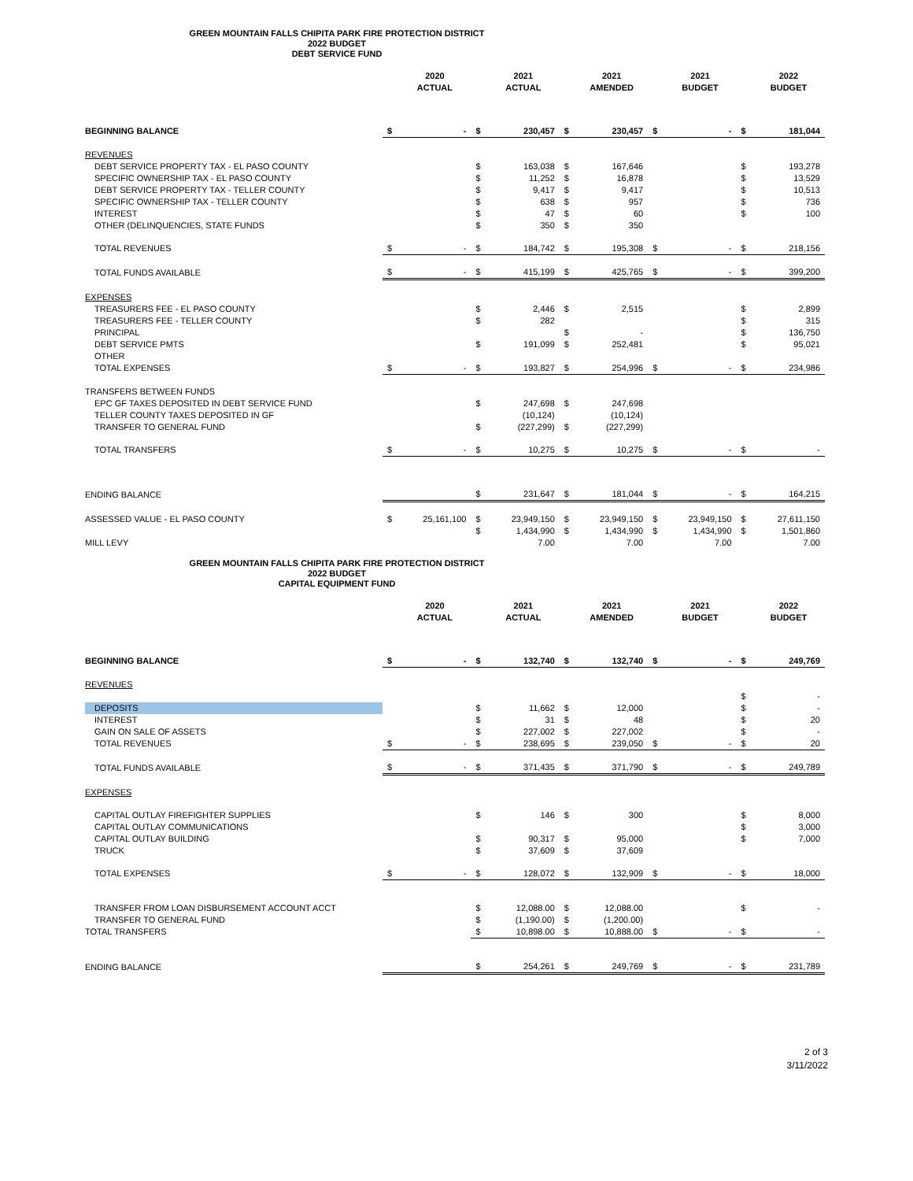GREEN MOUNTAIN FALLS CHIPITA PARK FIRE PROTECTION DISTRICT
2022 BUDGET
DEBT SERVICE FUND
| | | 2020 ACTUAL | | 2021 ACTUAL | | 2021 AMENDED | | 2021 BUDGET | | 2022 BUDGET |
| --- | --- | --- | --- | --- | --- | --- | --- | --- | --- | --- |
| BEGINNING BALANCE | $ | - | $ | 230,457 | $ | 230,457 | $ | - | $ | 181,044 |
| REVENUES | | | | | | | | | | |
| DEBT SERVICE PROPERTY TAX - EL PASO COUNTY | | | $ | 163,038 | $ | 167,646 | | | $ | 193,278 |
| SPECIFIC OWNERSHIP TAX - EL PASO COUNTY | | | $ | 11,252 | $ | 16,878 | | | $ | 13,529 |
| DEBT SERVICE PROPERTY TAX - TELLER COUNTY | | | $ | 9,417 | $ | 9,417 | | | $ | 10,513 |
| SPECIFIC OWNERSHIP TAX - TELLER COUNTY | | | $ | 638 | $ | 957 | | | $ | 736 |
| INTEREST | | | $ | 47 | $ | 60 | | | $ | 100 |
| OTHER (DELINQUENCIES, STATE FUNDS | | | $ | 350 | $ | 350 | | | | |
| TOTAL REVENUES | $ | - | $ | 184,742 | $ | 195,308 | $ | - | $ | 218,156 |
| TOTAL FUNDS AVAILABLE | $ | - | $ | 415,199 | $ | 425,765 | $ | - | $ | 399,200 |
| EXPENSES | | | | | | | | | | |
| TREASURERS FEE - EL PASO COUNTY | | | $ | 2,446 | $ | 2,515 | | | $ | 2,899 |
| TREASURERS FEE - TELLER COUNTY | | | $ | 282 | | | | | $ | 315 |
| PRINCIPAL | | | | | $ | - | | | $ | 136,750 |
| DEBT SERVICE PMTS | | | $ | 191,099 | $ | 252,481 | | | $ | 95,021 |
| OTHER | | | | | | | | | | |
| TOTAL EXPENSES | $ | - | $ | 193,827 | $ | 254,996 | $ | - | $ | 234,986 |
| TRANSFERS BETWEEN FUNDS | | | | | | | | | | |
| EPC GF TAXES DEPOSITED IN DEBT SERVICE FUND | | | $ | 247,698 | $ | 247,698 | | | | |
| TELLER COUNTY TAXES DEPOSITED IN GF | | | | (10,124) | | (10,124) | | | | |
| TRANSFER TO GENERAL FUND | | | $ | (227,299) | $ | (227,299) | | | | |
| TOTAL TRANSFERS | $ | - | $ | 10,275 | $ | 10,275 | $ | - | $ | - |
| ENDING BALANCE | | | $ | 231,647 | $ | 181,044 | $ | - | $ | 164,215 |
| ASSESSED VALUE - EL PASO COUNTY | $ | 25,161,100 | $ | 23,949,150 | $ | 23,949,150 | $ | 23,949,150 | $ | 27,611,150 |
| | | | $ | 1,434,990 | $ | 1,434,990 | $ | 1,434,990 | $ | 1,501,860 |
| MILL LEVY | | | | 7.00 | | 7.00 | | 7.00 | | 7.00 |
GREEN MOUNTAIN FALLS CHIPITA PARK FIRE PROTECTION DISTRICT
2022 BUDGET
CAPITAL EQUIPMENT FUND
| | | 2020 ACTUAL | | 2021 ACTUAL | | 2021 AMENDED | | 2021 BUDGET | | 2022 BUDGET |
| --- | --- | --- | --- | --- | --- | --- | --- | --- | --- | --- |
| BEGINNING BALANCE | $ | - | $ | 132,740 | $ | 132,740 | $ | - | $ | 249,769 |
| REVENUES | | | | | | | | | | |
| | | | | | | | | | $ | - |
| DEPOSITS | | | $ | 11,662 | $ | 12,000 | | | $ | - |
| INTEREST | | | $ | 31 | $ | 48 | | | $ | 20 |
| GAIN ON SALE OF ASSETS | | | $ | 227,002 | $ | 227,002 | | | $ | - |
| TOTAL REVENUES | $ | - | $ | 238,695 | $ | 239,050 | $ | - | $ | 20 |
| TOTAL FUNDS AVAILABLE | $ | - | $ | 371,435 | $ | 371,790 | $ | - | $ | 249,789 |
| EXPENSES | | | | | | | | | | |
| CAPITAL OUTLAY FIREFIGHTER SUPPLIES | | | $ | 146 | $ | 300 | | | $ | 8,000 |
| CAPITAL OUTLAY COMMUNICATIONS | | | | | | | | | $ | 3,000 |
| CAPITAL OUTLAY BUILDING | | | $ | 90,317 | $ | 95,000 | | | $ | 7,000 |
| TRUCK | | | $ | 37,609 | $ | 37,609 | | | | |
| TOTAL EXPENSES | $ | - | $ | 128,072 | $ | 132,909 | $ | - | $ | 18,000 |
| TRANSFER FROM LOAN DISBURSEMENT ACCOUNT ACCT | | | $ | 12,088.00 | $ | 12,088.00 | | | $ | - |
| TRANSFER TO GENERAL FUND | | | $ | (1,190.00) | $ | (1,200.00) | | | | |
| TOTAL TRANSFERS | | | $ | 10,898.00 | $ | 10,888.00 | $ | - | $ | - |
| ENDING BALANCE | | | $ | 254,261 | $ | 249,769 | $ | - | $ | 231,789 |
2 of 3
3/11/2022